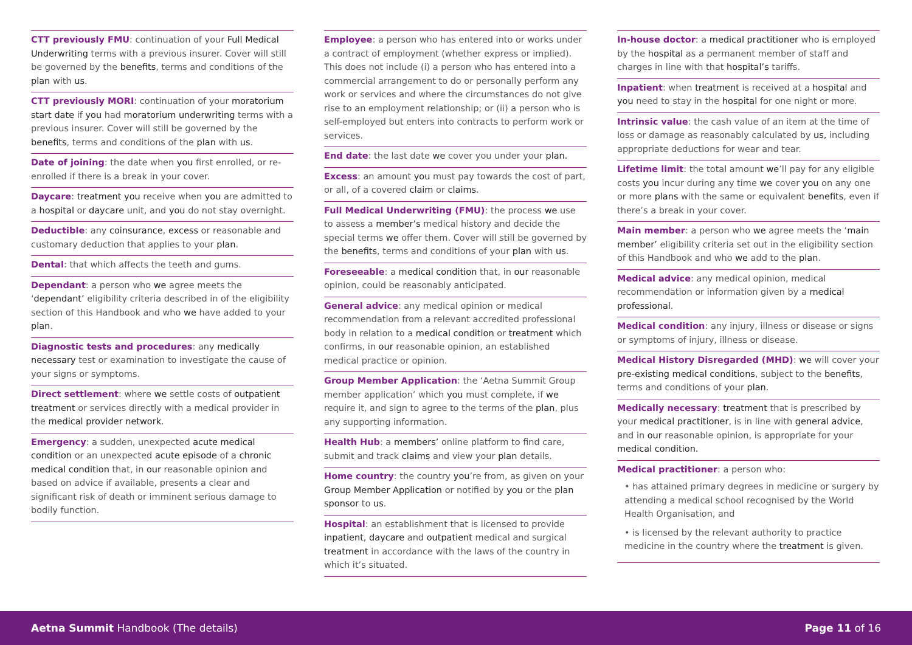CTT previously FMU: continuation of your Full Medical Underwriting terms with a previous insurer. Cover will still be governed by the benefits, terms and conditions of the plan with us.
CTT previously MORI: continuation of your moratorium start date if you had moratorium underwriting terms with a previous insurer. Cover will still be governed by the benefits, terms and conditions of the plan with us.
Date of joining: the date when you first enrolled, or re-enrolled if there is a break in your cover.
Daycare: treatment you receive when you are admitted to a hospital or daycare unit, and you do not stay overnight.
Deductible: any coinsurance, excess or reasonable and customary deduction that applies to your plan.
Dental: that which affects the teeth and gums.
Dependant: a person who we agree meets the ‘dependant’ eligibility criteria described in of the eligibility section of this Handbook and who we have added to your plan.
Diagnostic tests and procedures: any medically necessary test or examination to investigate the cause of your signs or symptoms.
Direct settlement: where we settle costs of outpatient treatment or services directly with a medical provider in the medical provider network.
Emergency: a sudden, unexpected acute medical condition or an unexpected acute episode of a chronic medical condition that, in our reasonable opinion and based on advice if available, presents a clear and significant risk of death or imminent serious damage to bodily function.
Employee: a person who has entered into or works under a contract of employment (whether express or implied). This does not include (i) a person who has entered into a commercial arrangement to do or personally perform any work or services and where the circumstances do not give rise to an employment relationship; or (ii) a person who is self-employed but enters into contracts to perform work or services.
End date: the last date we cover you under your plan.
Excess: an amount you must pay towards the cost of part, or all, of a covered claim or claims.
Full Medical Underwriting (FMU): the process we use to assess a member’s medical history and decide the special terms we offer them. Cover will still be governed by the benefits, terms and conditions of your plan with us.
Foreseeable: a medical condition that, in our reasonable opinion, could be reasonably anticipated.
General advice: any medical opinion or medical recommendation from a relevant accredited professional body in relation to a medical condition or treatment which confirms, in our reasonable opinion, an established medical practice or opinion.
Group Member Application: the ‘Aetna Summit Group member application’ which you must complete, if we require it, and sign to agree to the terms of the plan, plus any supporting information.
Health Hub: a members’ online platform to find care, submit and track claims and view your plan details.
Home country: the country you’re from, as given on your Group Member Application or notified by you or the plan sponsor to us.
Hospital: an establishment that is licensed to provide inpatient, daycare and outpatient medical and surgical treatment in accordance with the laws of the country in which it’s situated.
In-house doctor: a medical practitioner who is employed by the hospital as a permanent member of staff and charges in line with that hospital’s tariffs.
Inpatient: when treatment is received at a hospital and you need to stay in the hospital for one night or more.
Intrinsic value: the cash value of an item at the time of loss or damage as reasonably calculated by us, including appropriate deductions for wear and tear.
Lifetime limit: the total amount we’ll pay for any eligible costs you incur during any time we cover you on any one or more plans with the same or equivalent benefits, even if there’s a break in your cover.
Main member: a person who we agree meets the ‘main member’ eligibility criteria set out in the eligibility section of this Handbook and who we add to the plan.
Medical advice: any medical opinion, medical recommendation or information given by a medical professional.
Medical condition: any injury, illness or disease or signs or symptoms of injury, illness or disease.
Medical History Disregarded (MHD): we will cover your pre-existing medical conditions, subject to the benefits, terms and conditions of your plan.
Medically necessary: treatment that is prescribed by your medical practitioner, is in line with general advice, and in our reasonable opinion, is appropriate for your medical condition.
Medical practitioner: a person who:
• has attained primary degrees in medicine or surgery by attending a medical school recognised by the World Health Organisation, and
• is licensed by the relevant authority to practice medicine in the country where the treatment is given.
Aetna Summit Handbook (The details)
Page 11 of 16